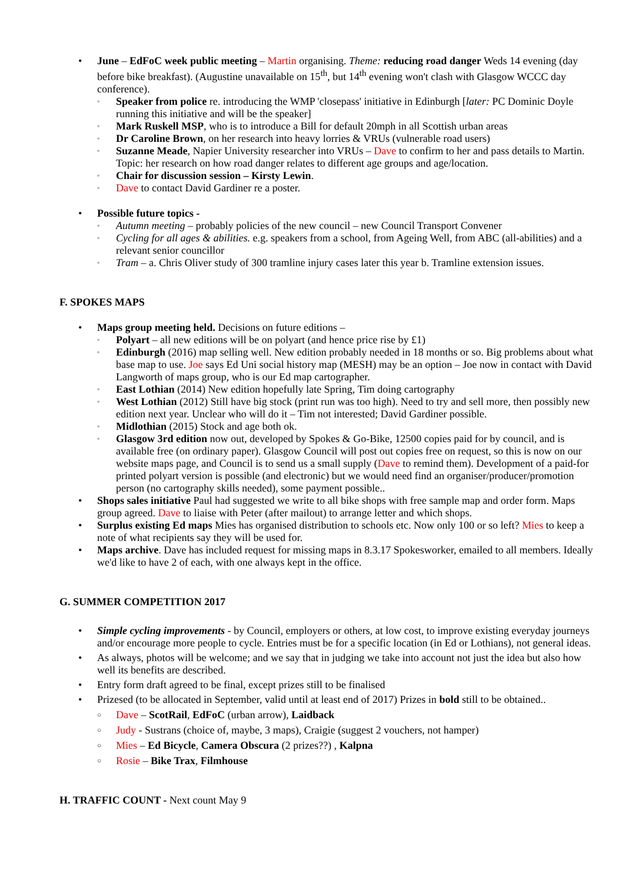• June – EdFoC week public meeting – Martin organising. Theme: reducing road danger Weds 14 evening (day before bike breakfast). (Augustine unavailable on 15<sup>th</sup>, but 14<sup>th</sup> evening won't clash with Glasgow WCCC day conference).
◦ Speaker from police re. introducing the WMP 'closepass' initiative in Edinburgh [later: PC Dominic Doyle running this initiative and will be the speaker]
◦ Mark Ruskell MSP, who is to introduce a Bill for default 20mph in all Scottish urban areas
◦ Dr Caroline Brown, on her research into heavy lorries & VRUs (vulnerable road users)
◦ Suzanne Meade, Napier University researcher into VRUs – Dave to confirm to her and pass details to Martin. Topic: her research on how road danger relates to different age groups and age/location.
◦ Chair for discussion session – Kirsty Lewin.
◦ Dave to contact David Gardiner re a poster.
• Possible future topics -
◦ Autumn meeting – probably policies of the new council – new Council Transport Convener
◦ Cycling for all ages & abilities. e.g. speakers from a school, from Ageing Well, from ABC (all-abilities) and a relevant senior councillor
◦ Tram – a. Chris Oliver study of 300 tramline injury cases later this year b. Tramline extension issues.
F. SPOKES MAPS
• Maps group meeting held. Decisions on future editions –
◦ Polyart – all new editions will be on polyart (and hence price rise by £1)
◦ Edinburgh (2016) map selling well. New edition probably needed in 18 months or so. Big problems about what base map to use. Joe says Ed Uni social history map (MESH) may be an option – Joe now in contact with David Langworth of maps group, who is our Ed map cartographer.
◦ East Lothian (2014) New edition hopefully late Spring, Tim doing cartography
◦ West Lothian (2012) Still have big stock (print run was too high). Need to try and sell more, then possibly new edition next year. Unclear who will do it – Tim not interested; David Gardiner possible.
◦ Midlothian (2015) Stock and age both ok.
◦ Glasgow 3rd edition now out, developed by Spokes & Go-Bike, 12500 copies paid for by council, and is available free (on ordinary paper). Glasgow Council will post out copies free on request, so this is now on our website maps page, and Council is to send us a small supply (Dave to remind them). Development of a paid-for printed polyart version is possible (and electronic) but we would need find an organiser/producer/promotion person (no cartography skills needed), some payment possible..
• Shops sales initiative Paul had suggested we write to all bike shops with free sample map and order form. Maps group agreed. Dave to liaise with Peter (after mailout) to arrange letter and which shops.
• Surplus existing Ed maps Mies has organised distribution to schools etc. Now only 100 or so left? Mies to keep a note of what recipients say they will be used for.
• Maps archive. Dave has included request for missing maps in 8.3.17 Spokesworker, emailed to all members. Ideally we'd like to have 2 of each, with one always kept in the office.
G. SUMMER COMPETITION 2017
• Simple cycling improvements - by Council, employers or others, at low cost, to improve existing everyday journeys and/or encourage more people to cycle. Entries must be for a specific location (in Ed or Lothians), not general ideas.
• As always, photos will be welcome; and we say that in judging we take into account not just the idea but also how well its benefits are described.
• Entry form draft agreed to be final, except prizes still to be finalised
• Prizesed (to be allocated in September, valid until at least end of 2017) Prizes in bold still to be obtained..
○ Dave – ScotRail, EdFoC (urban arrow), Laidback
○ Judy - Sustrans (choice of, maybe, 3 maps), Craigie (suggest 2 vouchers, not hamper)
○ Mies – Ed Bicycle, Camera Obscura (2 prizes??) , Kalpna
○ Rosie – Bike Trax, Filmhouse
H. TRAFFIC COUNT - Next count May 9